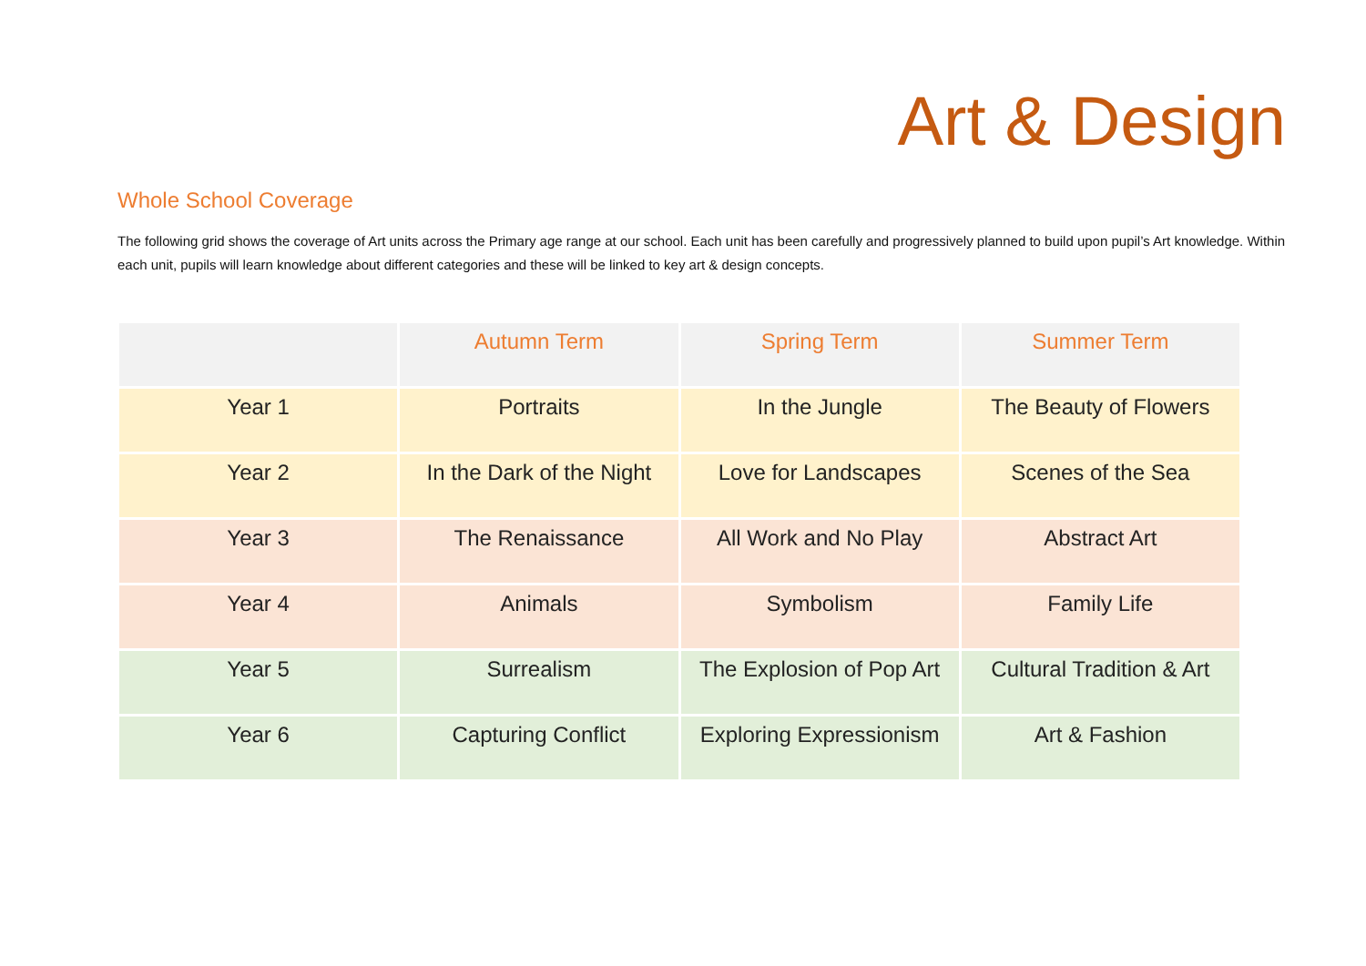Art & Design
Whole School Coverage
The following grid shows the coverage of Art units across the Primary age range at our school. Each unit has been carefully and progressively planned to build upon pupil’s Art knowledge. Within each unit, pupils will learn knowledge about different categories and these will be linked to key art & design concepts.
| | Autumn Term | Spring Term | Summer Term |
| --- | --- | --- | --- |
| Year 1 | Portraits | In the Jungle | The Beauty of Flowers |
| Year 2 | In the Dark of the Night | Love for Landscapes | Scenes of the Sea |
| Year 3 | The Renaissance | All Work and No Play | Abstract Art |
| Year 4 | Animals | Symbolism | Family Life |
| Year 5 | Surrealism | The Explosion of Pop Art | Cultural Tradition & Art |
| Year 6 | Capturing Conflict | Exploring Expressionism | Art & Fashion |